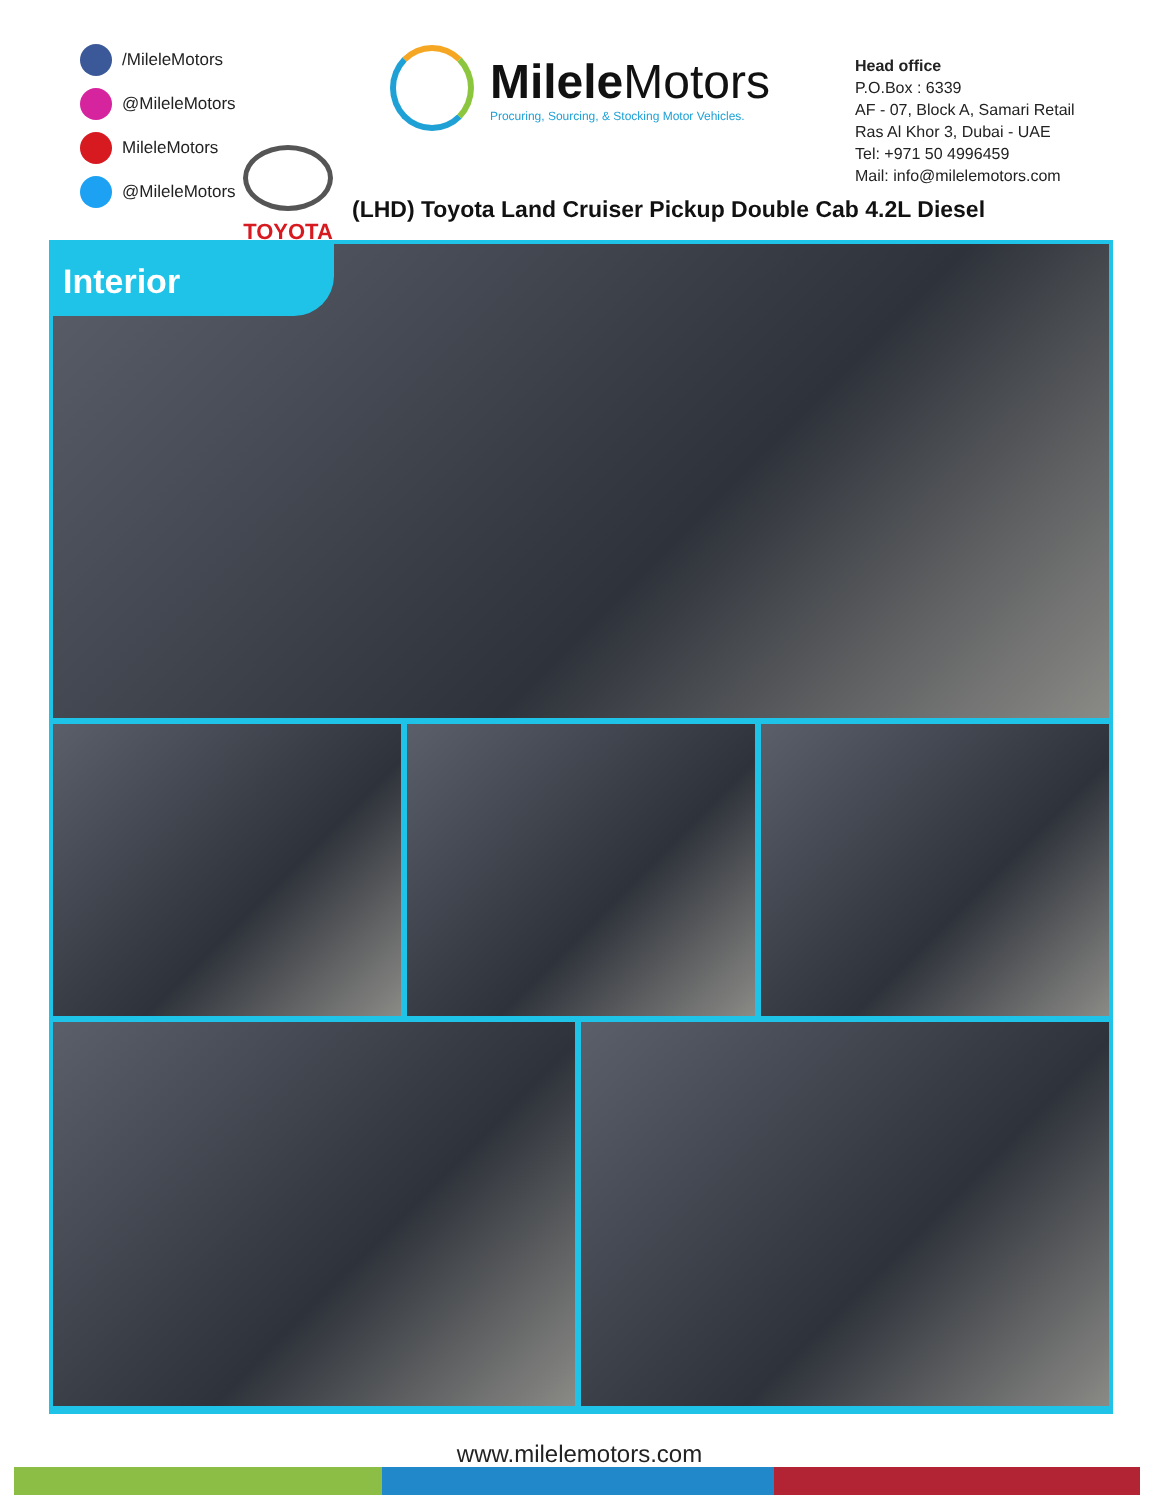/MileleMotors
@MileleMotors
MileleMotors
@MileleMotors
Milele Motors
Procuring, Sourcing, & Stocking Motor Vehicles.
Head office
P.O.Box : 6339
AF - 07, Block A, Samari Retail
Ras Al Khor 3, Dubai - UAE
Tel: +971 50 4996459
Mail: info@milelemotors.com
TOYOTA
(LHD) Toyota Land Cruiser Pickup Double Cab 4.2L Diesel
Interior
www.milelemotors.com